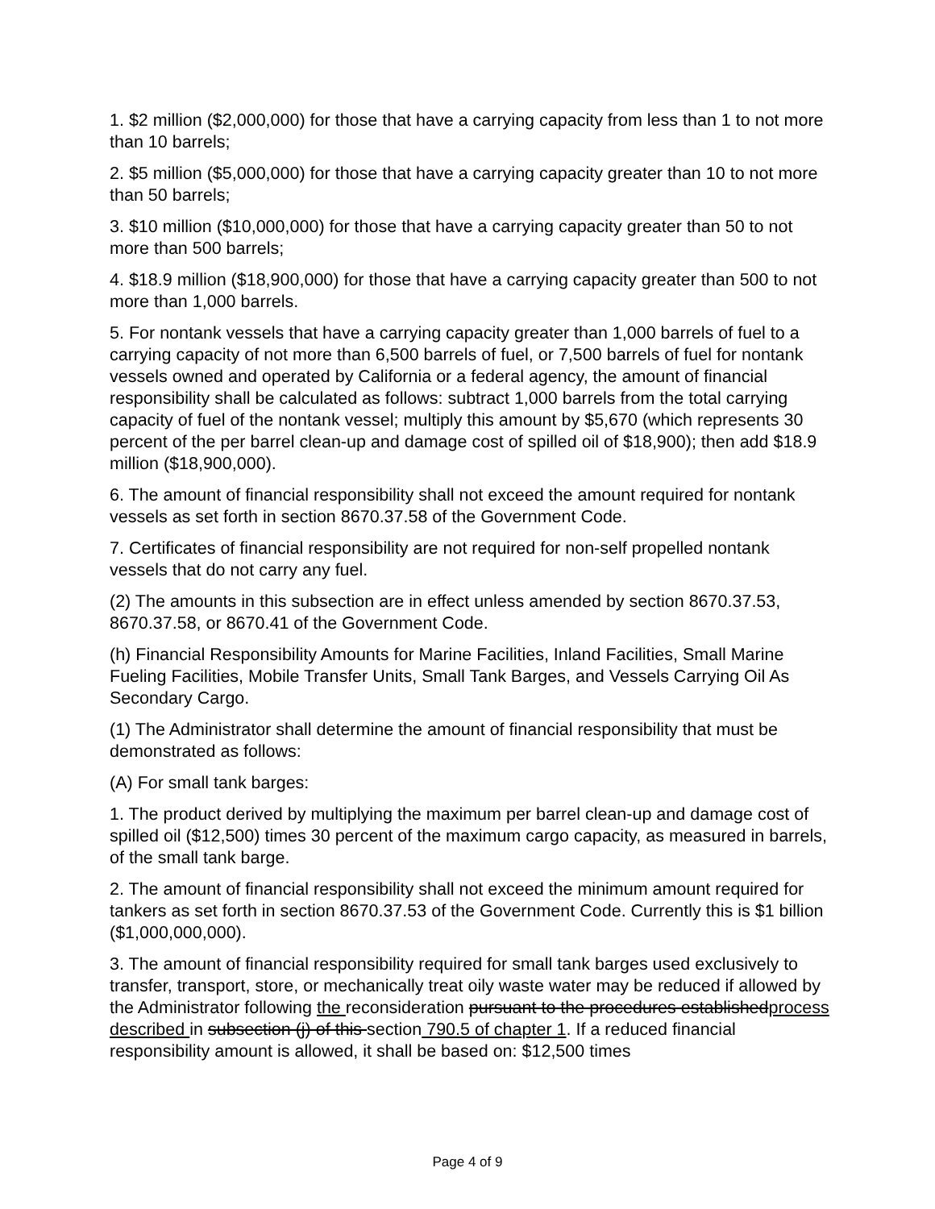1. $2 million ($2,000,000) for those that have a carrying capacity from less than 1 to not more than 10 barrels;
2. $5 million ($5,000,000) for those that have a carrying capacity greater than 10 to not more than 50 barrels;
3. $10 million ($10,000,000) for those that have a carrying capacity greater than 50 to not more than 500 barrels;
4. $18.9 million ($18,900,000) for those that have a carrying capacity greater than 500 to not more than 1,000 barrels.
5. For nontank vessels that have a carrying capacity greater than 1,000 barrels of fuel to a carrying capacity of not more than 6,500 barrels of fuel, or 7,500 barrels of fuel for nontank vessels owned and operated by California or a federal agency, the amount of financial responsibility shall be calculated as follows: subtract 1,000 barrels from the total carrying capacity of fuel of the nontank vessel; multiply this amount by $5,670 (which represents 30 percent of the per barrel clean-up and damage cost of spilled oil of $18,900); then add $18.9 million ($18,900,000).
6. The amount of financial responsibility shall not exceed the amount required for nontank vessels as set forth in section 8670.37.58 of the Government Code.
7. Certificates of financial responsibility are not required for non-self propelled nontank vessels that do not carry any fuel.
(2) The amounts in this subsection are in effect unless amended by section 8670.37.53, 8670.37.58, or 8670.41 of the Government Code.
(h) Financial Responsibility Amounts for Marine Facilities, Inland Facilities, Small Marine Fueling Facilities, Mobile Transfer Units, Small Tank Barges, and Vessels Carrying Oil As Secondary Cargo.
(1) The Administrator shall determine the amount of financial responsibility that must be demonstrated as follows:
(A) For small tank barges:
1. The product derived by multiplying the maximum per barrel clean-up and damage cost of spilled oil ($12,500) times 30 percent of the maximum cargo capacity, as measured in barrels, of the small tank barge.
2. The amount of financial responsibility shall not exceed the minimum amount required for tankers as set forth in section 8670.37.53 of the Government Code. Currently this is $1 billion ($1,000,000,000).
3. The amount of financial responsibility required for small tank barges used exclusively to transfer, transport, store, or mechanically treat oily waste water may be reduced if allowed by the Administrator following the reconsideration pursuant to the procedures establishedprocess described in subsection (j) of this section 790.5 of chapter 1. If a reduced financial responsibility amount is allowed, it shall be based on: $12,500 times
Page 4 of 9